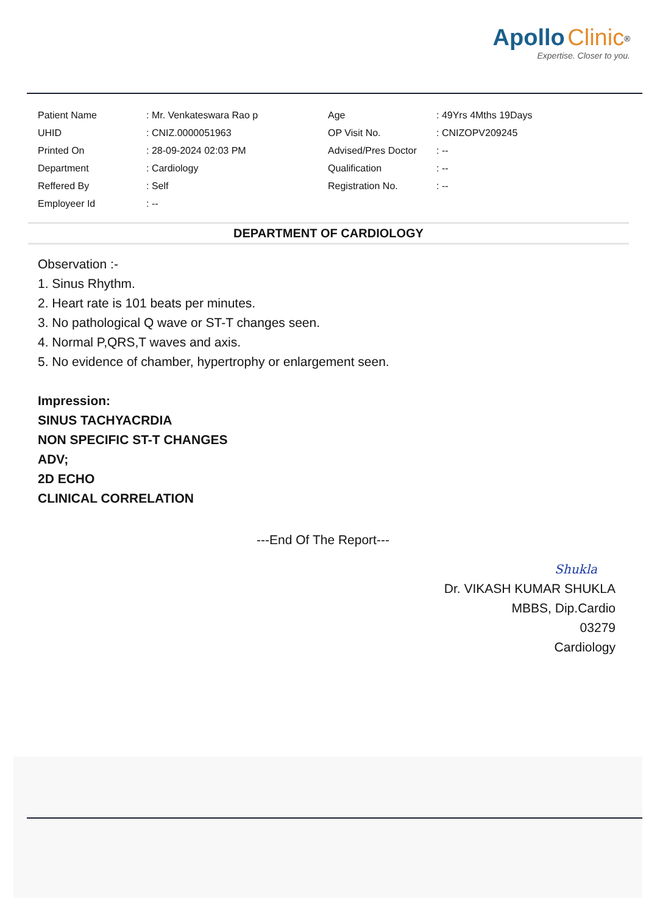Apollo Clinic<sup>®</sup>
Expertise. Closer to you.
| Patient Name | : Mr. Venkateswara Rao p | Age | : 49Yrs 4Mths 19Days |
| UHID | : CNIZ.0000051963 | OP Visit No. | : CNIZOPV209245 |
| Printed On | : 28-09-2024 02:03 PM | Advised/Pres Doctor | : -- |
| Department | : Cardiology | Qualification | : -- |
| Reffered By | : Self | Registration No. | : -- |
| Employeer Id | : -- | | |
DEPARTMENT OF CARDIOLOGY
Observation :-
1. Sinus Rhythm.
2. Heart rate is 101 beats per minutes.
3. No pathological Q wave or ST-T changes seen.
4. Normal P,QRS,T waves and axis.
5. No evidence of chamber, hypertrophy or enlargement seen.
Impression:
SINUS TACHYACRDIA
NON SPECIFIC ST-T CHANGES
ADV;
2D ECHO
CLINICAL CORRELATION
---End Of The Report---
Shukla
Dr. VIKASH KUMAR SHUKLA
MBBS, Dip.Cardio
03279
Cardiology